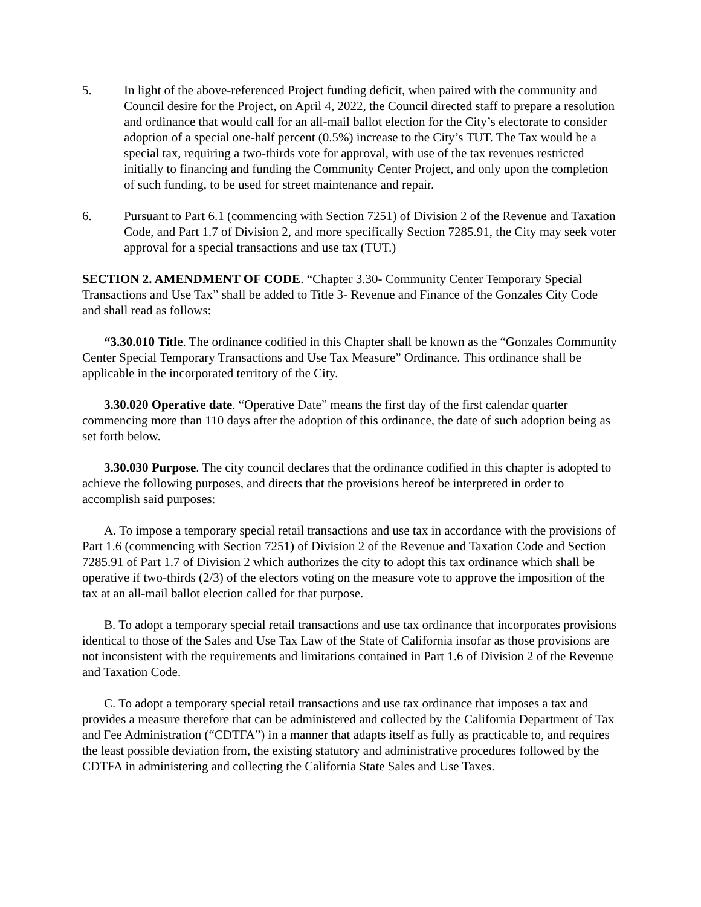5. In light of the above-referenced Project funding deficit, when paired with the community and Council desire for the Project, on April 4, 2022, the Council directed staff to prepare a resolution and ordinance that would call for an all-mail ballot election for the City’s electorate to consider adoption of a special one-half percent (0.5%) increase to the City’s TUT. The Tax would be a special tax, requiring a two-thirds vote for approval, with use of the tax revenues restricted initially to financing and funding the Community Center Project, and only upon the completion of such funding, to be used for street maintenance and repair.
6. Pursuant to Part 6.1 (commencing with Section 7251) of Division 2 of the Revenue and Taxation Code, and Part 1.7 of Division 2, and more specifically Section 7285.91, the City may seek voter approval for a special transactions and use tax (TUT.)
SECTION 2. AMENDMENT OF CODE. “Chapter 3.30- Community Center Temporary Special Transactions and Use Tax” shall be added to Title 3- Revenue and Finance of the Gonzales City Code and shall read as follows:
“3.30.010 Title. The ordinance codified in this Chapter shall be known as the “Gonzales Community Center Special Temporary Transactions and Use Tax Measure” Ordinance. This ordinance shall be applicable in the incorporated territory of the City.
3.30.020 Operative date. “Operative Date” means the first day of the first calendar quarter commencing more than 110 days after the adoption of this ordinance, the date of such adoption being as set forth below.
3.30.030 Purpose. The city council declares that the ordinance codified in this chapter is adopted to achieve the following purposes, and directs that the provisions hereof be interpreted in order to accomplish said purposes:
A. To impose a temporary special retail transactions and use tax in accordance with the provisions of Part 1.6 (commencing with Section 7251) of Division 2 of the Revenue and Taxation Code and Section 7285.91 of Part 1.7 of Division 2 which authorizes the city to adopt this tax ordinance which shall be operative if two-thirds (2/3) of the electors voting on the measure vote to approve the imposition of the tax at an all-mail ballot election called for that purpose.
B. To adopt a temporary special retail transactions and use tax ordinance that incorporates provisions identical to those of the Sales and Use Tax Law of the State of California insofar as those provisions are not inconsistent with the requirements and limitations contained in Part 1.6 of Division 2 of the Revenue and Taxation Code.
C. To adopt a temporary special retail transactions and use tax ordinance that imposes a tax and provides a measure therefore that can be administered and collected by the California Department of Tax and Fee Administration (“CDTFA”) in a manner that adapts itself as fully as practicable to, and requires the least possible deviation from, the existing statutory and administrative procedures followed by the CDTFA in administering and collecting the California State Sales and Use Taxes.